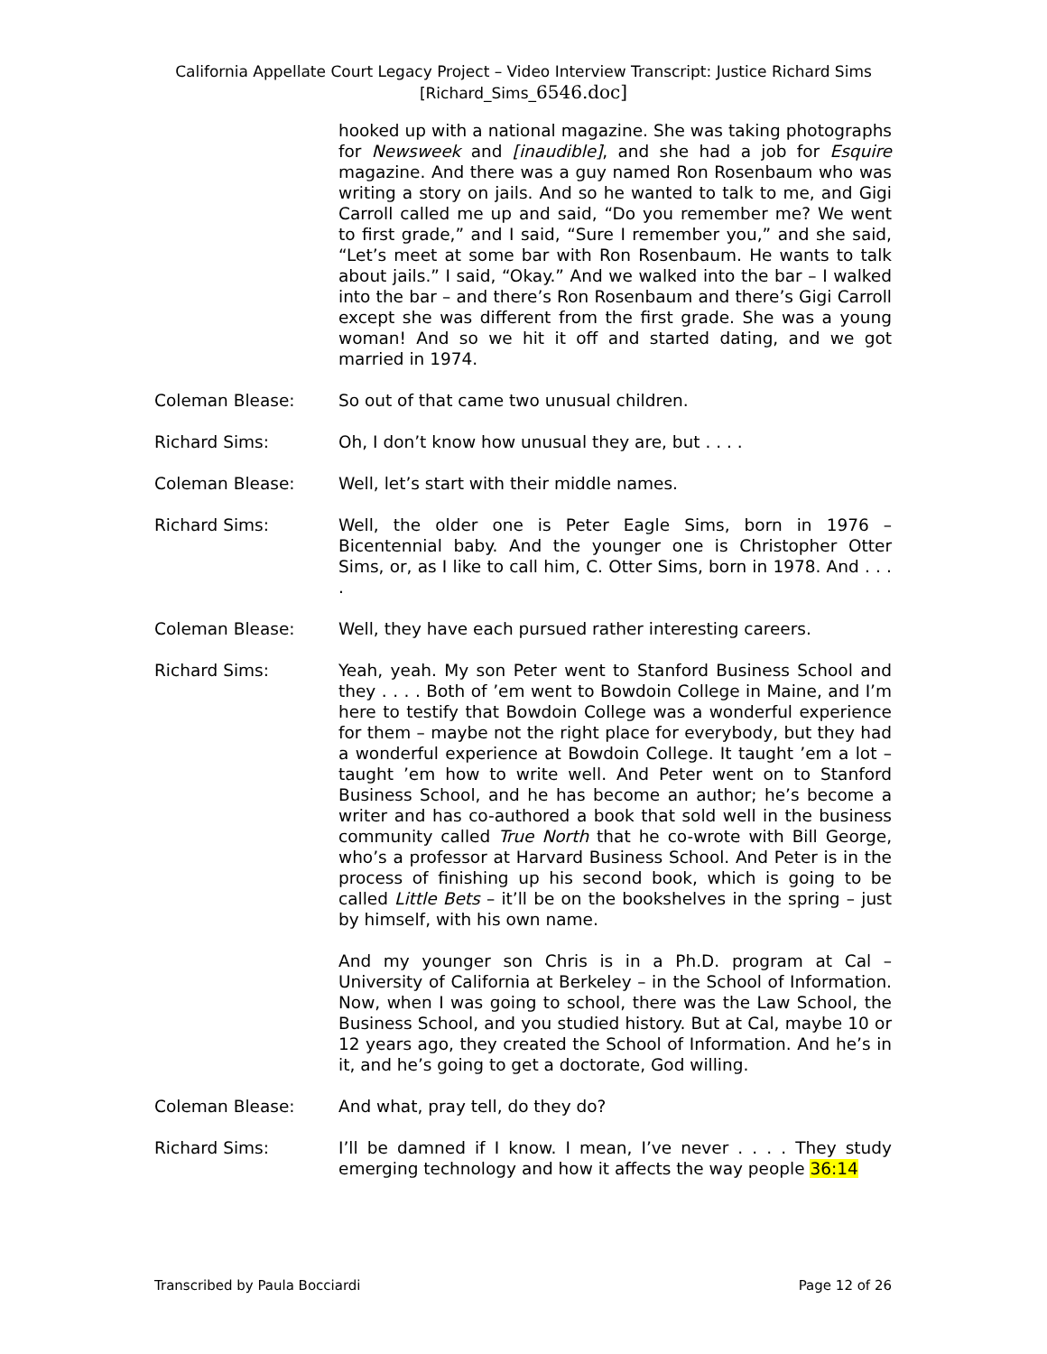California Appellate Court Legacy Project – Video Interview Transcript: Justice Richard Sims
[Richard_Sims_6546.doc]
hooked up with a national magazine. She was taking photographs for Newsweek and [inaudible], and she had a job for Esquire magazine. And there was a guy named Ron Rosenbaum who was writing a story on jails. And so he wanted to talk to me, and Gigi Carroll called me up and said, “Do you remember me? We went to first grade,” and I said, “Sure I remember you,” and she said, “Let’s meet at some bar with Ron Rosenbaum. He wants to talk about jails.” I said, “Okay.” And we walked into the bar – I walked into the bar – and there’s Ron Rosenbaum and there’s Gigi Carroll except she was different from the first grade. She was a young woman! And so we hit it off and started dating, and we got married in 1974.
Coleman Blease: So out of that came two unusual children.
Richard Sims: Oh, I don’t know how unusual they are, but . . . .
Coleman Blease: Well, let’s start with their middle names.
Richard Sims: Well, the older one is Peter Eagle Sims, born in 1976 – Bicentennial baby. And the younger one is Christopher Otter Sims, or, as I like to call him, C. Otter Sims, born in 1978. And . . . .
Coleman Blease: Well, they have each pursued rather interesting careers.
Richard Sims: Yeah, yeah. My son Peter went to Stanford Business School and they . . . . Both of ’em went to Bowdoin College in Maine, and I’m here to testify that Bowdoin College was a wonderful experience for them – maybe not the right place for everybody, but they had a wonderful experience at Bowdoin College. It taught ’em a lot – taught ’em how to write well. And Peter went on to Stanford Business School, and he has become an author; he’s become a writer and has co-authored a book that sold well in the business community called True North that he co-wrote with Bill George, who’s a professor at Harvard Business School. And Peter is in the process of finishing up his second book, which is going to be called Little Bets – it’ll be on the bookshelves in the spring – just by himself, with his own name.
And my younger son Chris is in a Ph.D. program at Cal – University of California at Berkeley – in the School of Information. Now, when I was going to school, there was the Law School, the Business School, and you studied history. But at Cal, maybe 10 or 12 years ago, they created the School of Information. And he’s in it, and he’s going to get a doctorate, God willing.
Coleman Blease: And what, pray tell, do they do?
Richard Sims: I’ll be damned if I know. I mean, I’ve never . . . . They study emerging technology and how it affects the way people 36:14
Transcribed by Paula Bocciardi Page 12 of 26